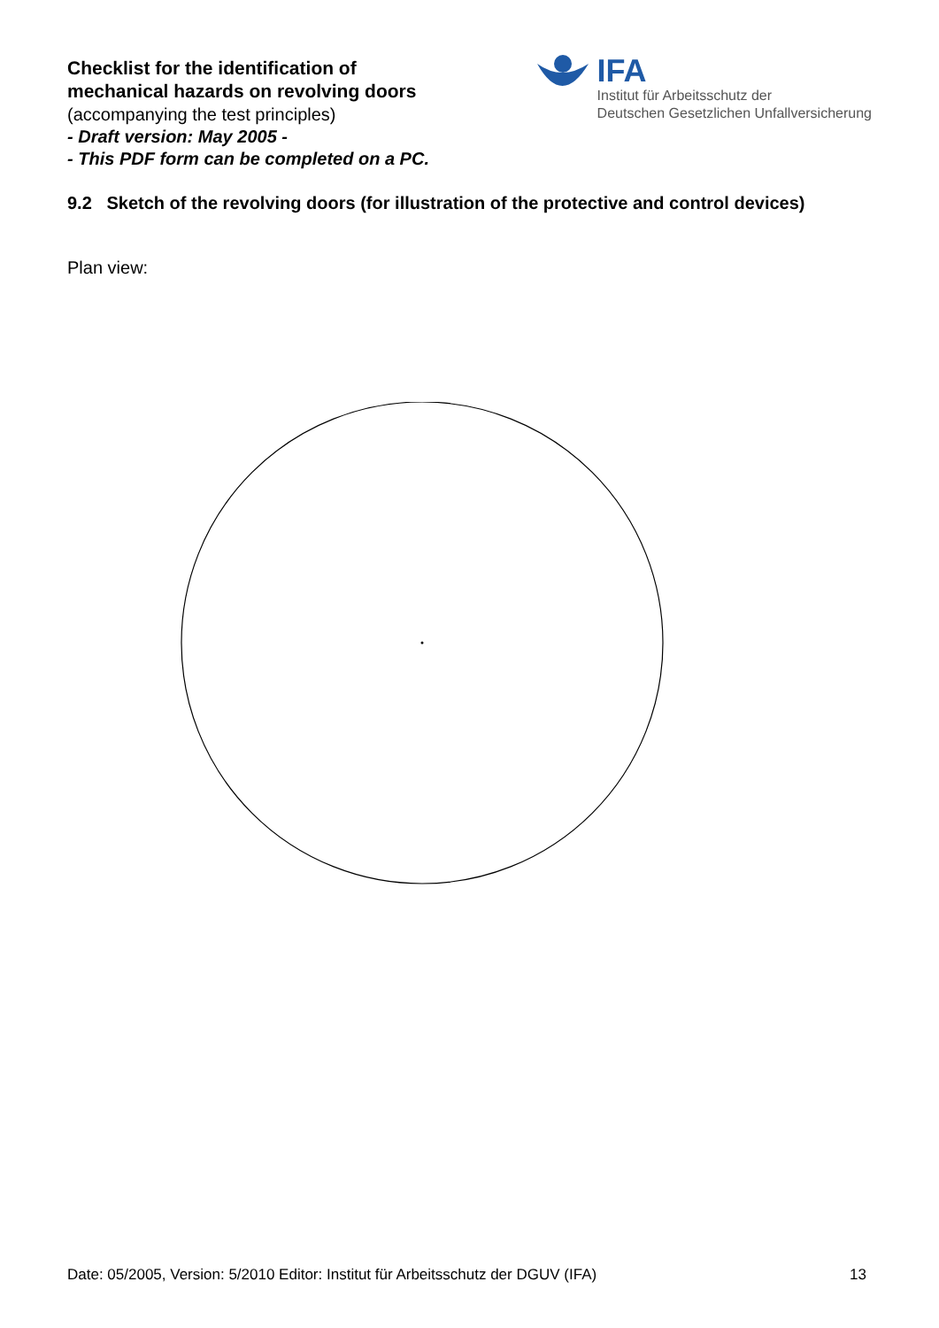Checklist for the identification of
mechanical hazards on revolving doors
(accompanying the test principles)
- Draft version: May 2005 -
- This PDF form can be completed on a PC.
IFA
Institut für Arbeitsschutz der
Deutschen Gesetzlichen Unfallversicherung
9.2 Sketch of the revolving doors (for illustration of the protective and control devices)
Plan view:
Date: 05/2005, Version: 5/2010 Editor: Institut für Arbeitsschutz der DGUV (IFA) 13